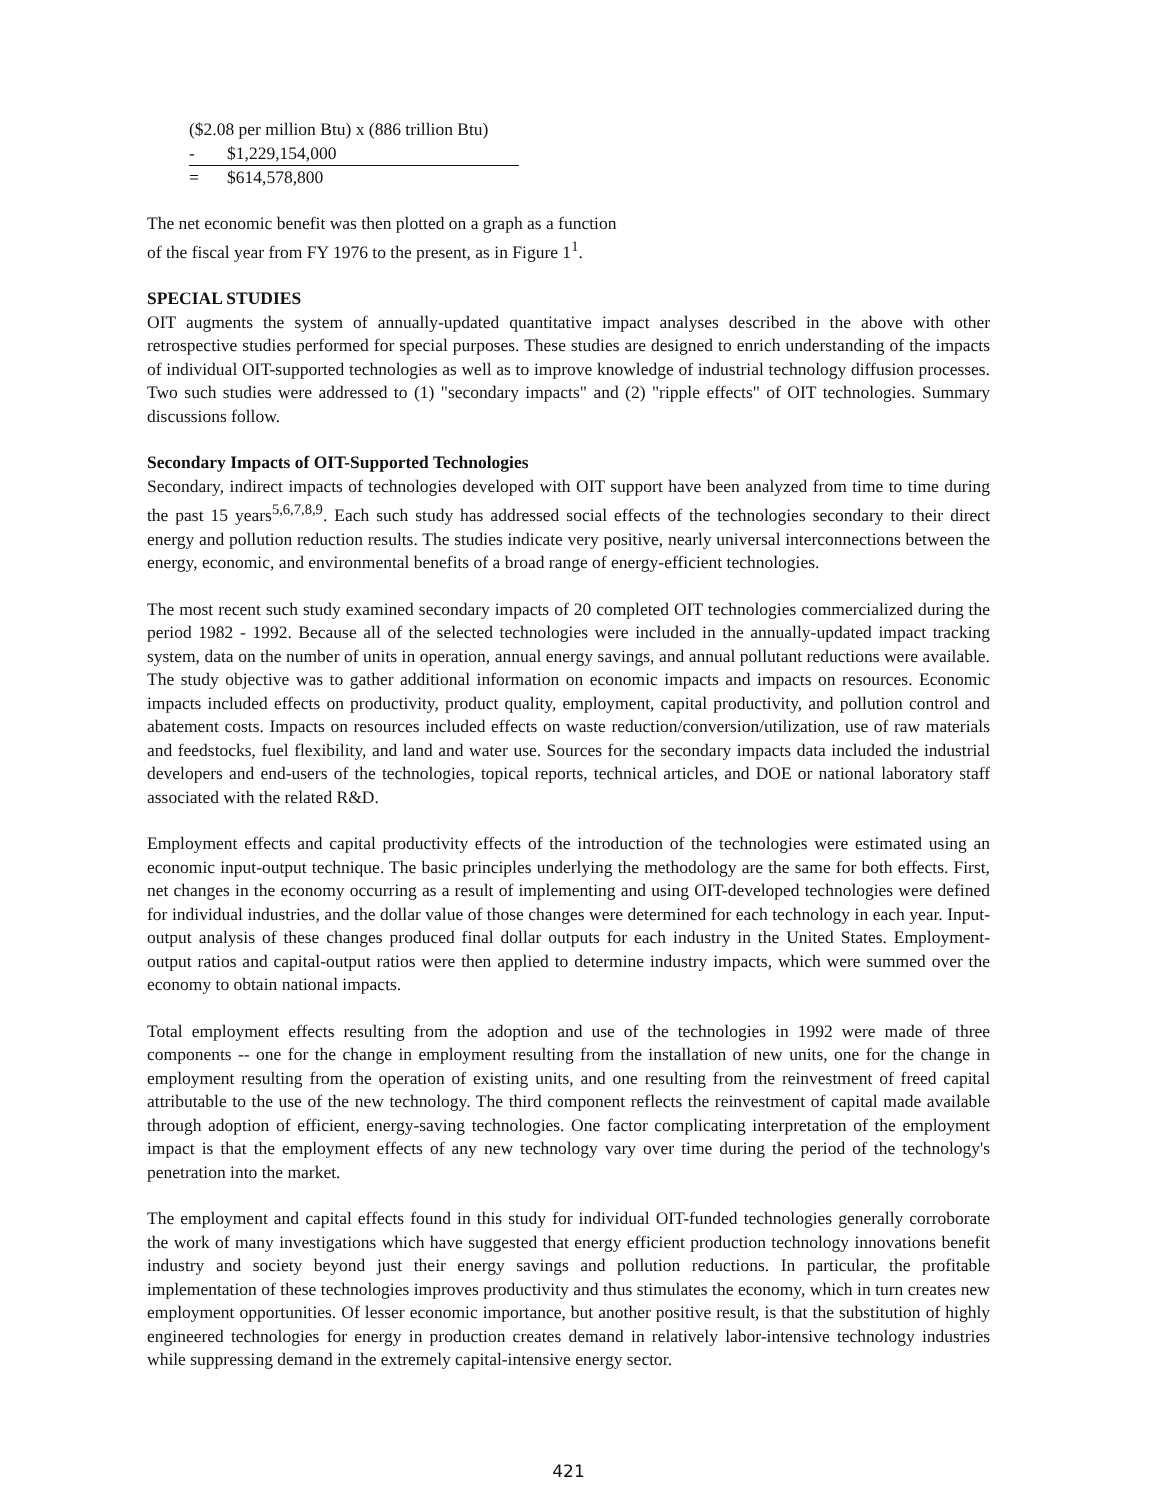($2.08 per million Btu) x (886 trillion Btu)
- $1,229,154,000
= $614,578,800
The net economic benefit was then plotted on a graph as a function
of the fiscal year from FY 1976 to the present, as in Figure 1<sup>1</sup>.
SPECIAL STUDIES
OIT augments the system of annually-updated quantitative impact analyses described in the above with other retrospective studies performed for special purposes. These studies are designed to enrich understanding of the impacts of individual OIT-supported technologies as well as to improve knowledge of industrial technology diffusion processes. Two such studies were addressed to (1) "secondary impacts" and (2) "ripple effects" of OIT technologies. Summary discussions follow.
Secondary Impacts of OIT-Supported Technologies
Secondary, indirect impacts of technologies developed with OIT support have been analyzed from time to time during the past 15 years<sup>5,6,7,8,9</sup>. Each such study has addressed social effects of the technologies secondary to their direct energy and pollution reduction results. The studies indicate very positive, nearly universal interconnections between the energy, economic, and environmental benefits of a broad range of energy-efficient technologies.
The most recent such study examined secondary impacts of 20 completed OIT technologies commercialized during the period 1982 - 1992. Because all of the selected technologies were included in the annually-updated impact tracking system, data on the number of units in operation, annual energy savings, and annual pollutant reductions were available. The study objective was to gather additional information on economic impacts and impacts on resources. Economic impacts included effects on productivity, product quality, employment, capital productivity, and pollution control and abatement costs. Impacts on resources included effects on waste reduction/conversion/utilization, use of raw materials and feedstocks, fuel flexibility, and land and water use. Sources for the secondary impacts data included the industrial developers and end-users of the technologies, topical reports, technical articles, and DOE or national laboratory staff associated with the related R&D.
Employment effects and capital productivity effects of the introduction of the technologies were estimated using an economic input-output technique. The basic principles underlying the methodology are the same for both effects. First, net changes in the economy occurring as a result of implementing and using OIT-developed technologies were defined for individual industries, and the dollar value of those changes were determined for each technology in each year. Input-output analysis of these changes produced final dollar outputs for each industry in the United States. Employment-output ratios and capital-output ratios were then applied to determine industry impacts, which were summed over the economy to obtain national impacts.
Total employment effects resulting from the adoption and use of the technologies in 1992 were made of three components -- one for the change in employment resulting from the installation of new units, one for the change in employment resulting from the operation of existing units, and one resulting from the reinvestment of freed capital attributable to the use of the new technology. The third component reflects the reinvestment of capital made available through adoption of efficient, energy-saving technologies. One factor complicating interpretation of the employment impact is that the employment effects of any new technology vary over time during the period of the technology's penetration into the market.
The employment and capital effects found in this study for individual OIT-funded technologies generally corroborate the work of many investigations which have suggested that energy efficient production technology innovations benefit industry and society beyond just their energy savings and pollution reductions. In particular, the profitable implementation of these technologies improves productivity and thus stimulates the economy, which in turn creates new employment opportunities. Of lesser economic importance, but another positive result, is that the substitution of highly engineered technologies for energy in production creates demand in relatively labor-intensive technology industries while suppressing demand in the extremely capital-intensive energy sector.
421